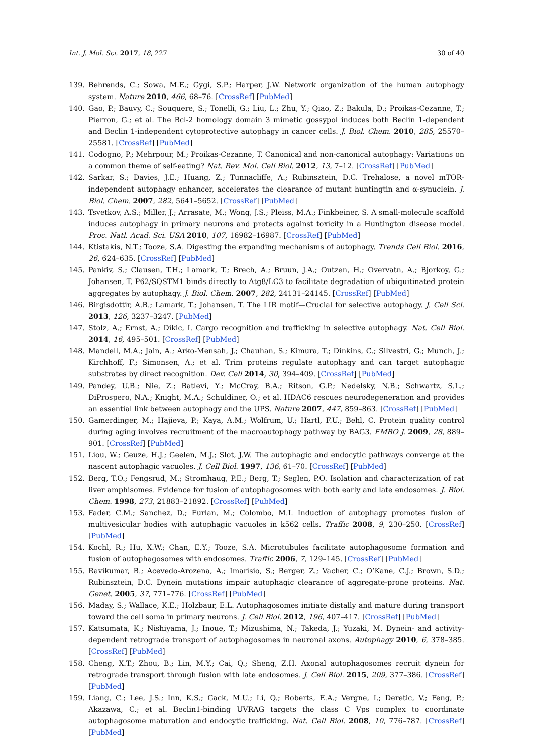Int. J. Mol. Sci. 2017, 18, 227 30 of 40
139. Behrends, C.; Sowa, M.E.; Gygi, S.P.; Harper, J.W. Network organization of the human autophagy system. Nature 2010, 466, 68–76. [CrossRef] [PubMed]
140. Gao, P.; Bauvy, C.; Souquere, S.; Tonelli, G.; Liu, L.; Zhu, Y.; Qiao, Z.; Bakula, D.; Proikas-Cezanne, T.; Pierron, G.; et al. The Bcl-2 homology domain 3 mimetic gossypol induces both Beclin 1-dependent and Beclin 1-independent cytoprotective autophagy in cancer cells. J. Biol. Chem. 2010, 285, 25570–25581. [CrossRef] [PubMed]
141. Codogno, P.; Mehrpour, M.; Proikas-Cezanne, T. Canonical and non-canonical autophagy: Variations on a common theme of self-eating? Nat. Rev. Mol. Cell Biol. 2012, 13, 7–12. [CrossRef] [PubMed]
142. Sarkar, S.; Davies, J.E.; Huang, Z.; Tunnacliffe, A.; Rubinsztein, D.C. Trehalose, a novel mTOR-independent autophagy enhancer, accelerates the clearance of mutant huntingtin and α-synuclein. J. Biol. Chem. 2007, 282, 5641–5652. [CrossRef] [PubMed]
143. Tsvetkov, A.S.; Miller, J.; Arrasate, M.; Wong, J.S.; Pleiss, M.A.; Finkbeiner, S. A small-molecule scaffold induces autophagy in primary neurons and protects against toxicity in a Huntington disease model. Proc. Natl. Acad. Sci. USA 2010, 107, 16982–16987. [CrossRef] [PubMed]
144. Ktistakis, N.T.; Tooze, S.A. Digesting the expanding mechanisms of autophagy. Trends Cell Biol. 2016, 26, 624–635. [CrossRef] [PubMed]
145. Pankiv, S.; Clausen, T.H.; Lamark, T.; Brech, A.; Bruun, J.A.; Outzen, H.; Overvatn, A.; Bjorkoy, G.; Johansen, T. P62/SQSTM1 binds directly to Atg8/LC3 to facilitate degradation of ubiquitinated protein aggregates by autophagy. J. Biol. Chem. 2007, 282, 24131–24145. [CrossRef] [PubMed]
146. Birgisdottir, A.B.; Lamark, T.; Johansen, T. The LIR motif—Crucial for selective autophagy. J. Cell Sci. 2013, 126, 3237–3247. [PubMed]
147. Stolz, A.; Ernst, A.; Dikic, I. Cargo recognition and trafficking in selective autophagy. Nat. Cell Biol. 2014, 16, 495–501. [CrossRef] [PubMed]
148. Mandell, M.A.; Jain, A.; Arko-Mensah, J.; Chauhan, S.; Kimura, T.; Dinkins, C.; Silvestri, G.; Munch, J.; Kirchhoff, F.; Simonsen, A.; et al. Trim proteins regulate autophagy and can target autophagic substrates by direct recognition. Dev. Cell 2014, 30, 394–409. [CrossRef] [PubMed]
149. Pandey, U.B.; Nie, Z.; Batlevi, Y.; McCray, B.A.; Ritson, G.P.; Nedelsky, N.B.; Schwartz, S.L.; DiProspero, N.A.; Knight, M.A.; Schuldiner, O.; et al. HDAC6 rescues neurodegeneration and provides an essential link between autophagy and the UPS. Nature 2007, 447, 859–863. [CrossRef] [PubMed]
150. Gamerdinger, M.; Hajieva, P.; Kaya, A.M.; Wolfrum, U.; Hartl, F.U.; Behl, C. Protein quality control during aging involves recruitment of the macroautophagy pathway by BAG3. EMBO J. 2009, 28, 889–901. [CrossRef] [PubMed]
151. Liou, W.; Geuze, H.J.; Geelen, M.J.; Slot, J.W. The autophagic and endocytic pathways converge at the nascent autophagic vacuoles. J. Cell Biol. 1997, 136, 61–70. [CrossRef] [PubMed]
152. Berg, T.O.; Fengsrud, M.; Stromhaug, P.E.; Berg, T.; Seglen, P.O. Isolation and characterization of rat liver amphisomes. Evidence for fusion of autophagosomes with both early and late endosomes. J. Biol. Chem. 1998, 273, 21883–21892. [CrossRef] [PubMed]
153. Fader, C.M.; Sanchez, D.; Furlan, M.; Colombo, M.I. Induction of autophagy promotes fusion of multivesicular bodies with autophagic vacuoles in k562 cells. Traffic 2008, 9, 230–250. [CrossRef] [PubMed]
154. Kochl, R.; Hu, X.W.; Chan, E.Y.; Tooze, S.A. Microtubules facilitate autophagosome formation and fusion of autophagosomes with endosomes. Traffic 2006, 7, 129–145. [CrossRef] [PubMed]
155. Ravikumar, B.; Acevedo-Arozena, A.; Imarisio, S.; Berger, Z.; Vacher, C.; O’Kane, C.J.; Brown, S.D.; Rubinsztein, D.C. Dynein mutations impair autophagic clearance of aggregate-prone proteins. Nat. Genet. 2005, 37, 771–776. [CrossRef] [PubMed]
156. Maday, S.; Wallace, K.E.; Holzbaur, E.L. Autophagosomes initiate distally and mature during transport toward the cell soma in primary neurons. J. Cell Biol. 2012, 196, 407–417. [CrossRef] [PubMed]
157. Katsumata, K.; Nishiyama, J.; Inoue, T.; Mizushima, N.; Takeda, J.; Yuzaki, M. Dynein- and activity-dependent retrograde transport of autophagosomes in neuronal axons. Autophagy 2010, 6, 378–385. [CrossRef] [PubMed]
158. Cheng, X.T.; Zhou, B.; Lin, M.Y.; Cai, Q.; Sheng, Z.H. Axonal autophagosomes recruit dynein for retrograde transport through fusion with late endosomes. J. Cell Biol. 2015, 209, 377–386. [CrossRef] [PubMed]
159. Liang, C.; Lee, J.S.; Inn, K.S.; Gack, M.U.; Li, Q.; Roberts, E.A.; Vergne, I.; Deretic, V.; Feng, P.; Akazawa, C.; et al. Beclin1-binding UVRAG targets the class C Vps complex to coordinate autophagosome maturation and endocytic trafficking. Nat. Cell Biol. 2008, 10, 776–787. [CrossRef] [PubMed]